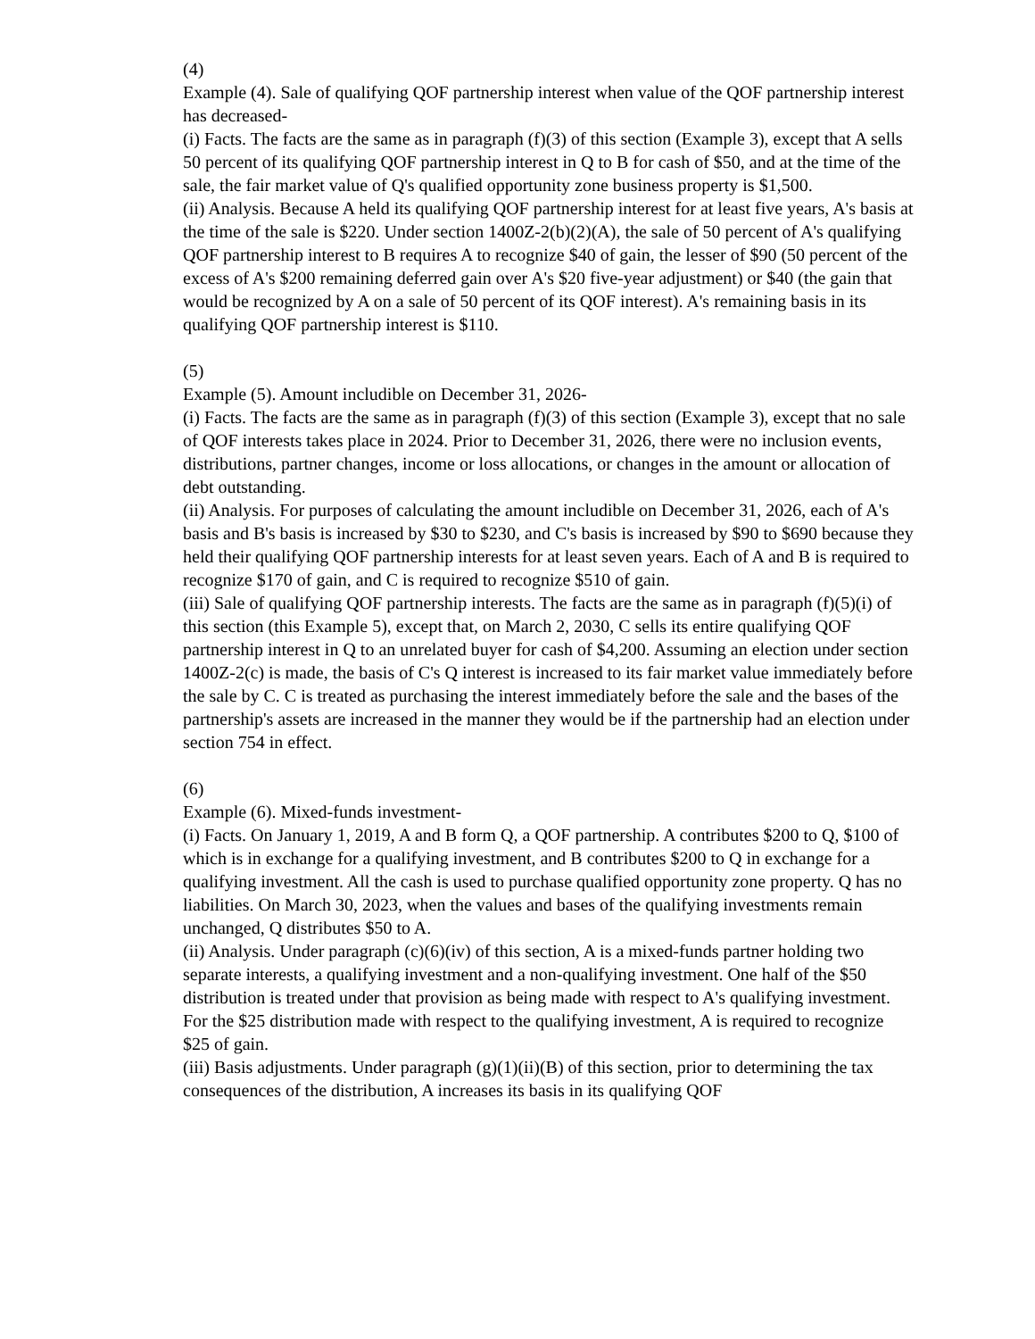(4)
Example (4). Sale of qualifying QOF partnership interest when value of the QOF partnership interest has decreased-
(i) Facts. The facts are the same as in paragraph (f)(3) of this section (Example 3), except that A sells 50 percent of its qualifying QOF partnership interest in Q to B for cash of $50, and at the time of the sale, the fair market value of Q's qualified opportunity zone business property is $1,500.
(ii) Analysis. Because A held its qualifying QOF partnership interest for at least five years, A's basis at the time of the sale is $220. Under section 1400Z-2(b)(2)(A), the sale of 50 percent of A's qualifying QOF partnership interest to B requires A to recognize $40 of gain, the lesser of $90 (50 percent of the excess of A's $200 remaining deferred gain over A's $20 five-year adjustment) or $40 (the gain that would be recognized by A on a sale of 50 percent of its QOF interest). A's remaining basis in its qualifying QOF partnership interest is $110.
(5)
Example (5). Amount includible on December 31, 2026-
(i) Facts. The facts are the same as in paragraph (f)(3) of this section (Example 3), except that no sale of QOF interests takes place in 2024. Prior to December 31, 2026, there were no inclusion events, distributions, partner changes, income or loss allocations, or changes in the amount or allocation of debt outstanding.
(ii) Analysis. For purposes of calculating the amount includible on December 31, 2026, each of A's basis and B's basis is increased by $30 to $230, and C's basis is increased by $90 to $690 because they held their qualifying QOF partnership interests for at least seven years. Each of A and B is required to recognize $170 of gain, and C is required to recognize $510 of gain.
(iii) Sale of qualifying QOF partnership interests. The facts are the same as in paragraph (f)(5)(i) of this section (this Example 5), except that, on March 2, 2030, C sells its entire qualifying QOF partnership interest in Q to an unrelated buyer for cash of $4,200. Assuming an election under section 1400Z-2(c) is made, the basis of C's Q interest is increased to its fair market value immediately before the sale by C. C is treated as purchasing the interest immediately before the sale and the bases of the partnership's assets are increased in the manner they would be if the partnership had an election under section 754 in effect.
(6)
Example (6). Mixed-funds investment-
(i) Facts. On January 1, 2019, A and B form Q, a QOF partnership. A contributes $200 to Q, $100 of which is in exchange for a qualifying investment, and B contributes $200 to Q in exchange for a qualifying investment. All the cash is used to purchase qualified opportunity zone property. Q has no liabilities. On March 30, 2023, when the values and bases of the qualifying investments remain unchanged, Q distributes $50 to A.
(ii) Analysis. Under paragraph (c)(6)(iv) of this section, A is a mixed-funds partner holding two separate interests, a qualifying investment and a non-qualifying investment. One half of the $50 distribution is treated under that provision as being made with respect to A's qualifying investment. For the $25 distribution made with respect to the qualifying investment, A is required to recognize $25 of gain.
(iii) Basis adjustments. Under paragraph (g)(1)(ii)(B) of this section, prior to determining the tax consequences of the distribution, A increases its basis in its qualifying QOF